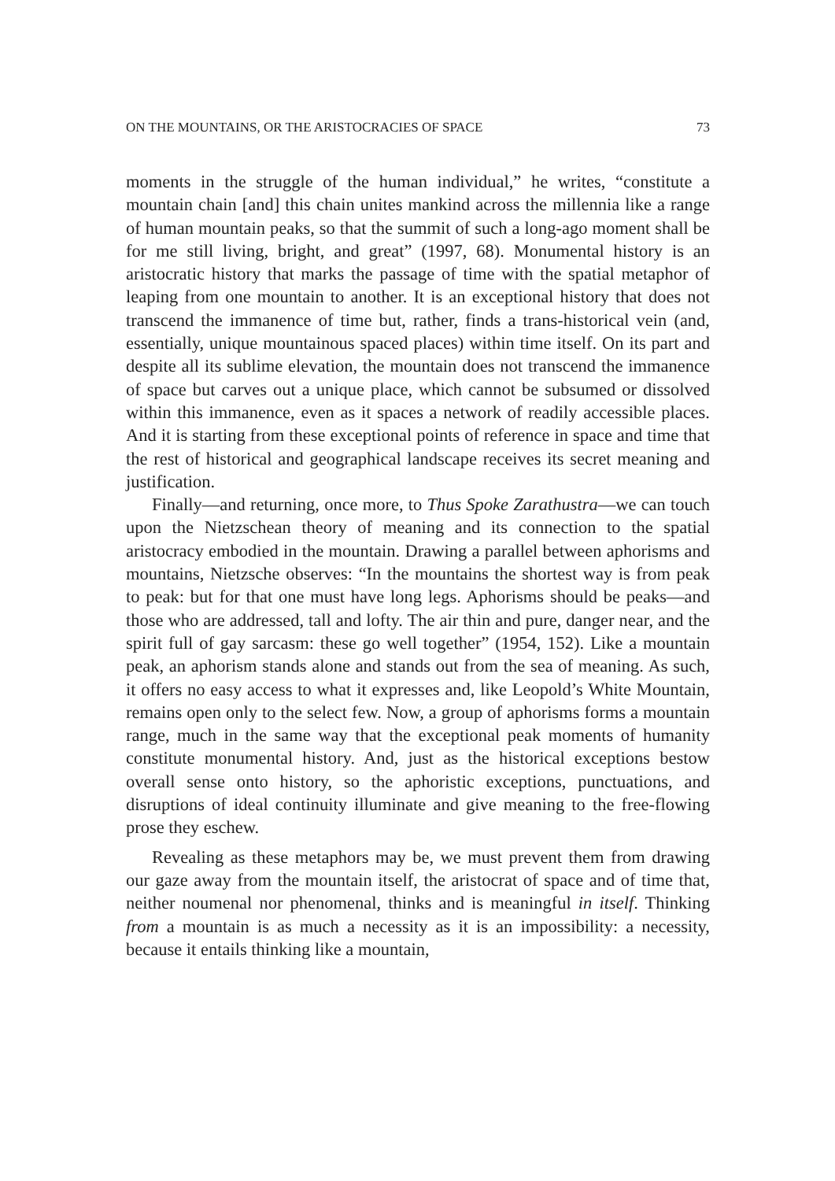ON THE MOUNTAINS, OR THE ARISTOCRACIES OF SPACE 73
moments in the struggle of the human individual,” he writes, “constitute a mountain chain [and] this chain unites mankind across the millennia like a range of human mountain peaks, so that the summit of such a long-ago moment shall be for me still living, bright, and great” (1997, 68). Monumental history is an aristocratic history that marks the passage of time with the spatial metaphor of leaping from one mountain to another. It is an exceptional history that does not transcend the immanence of time but, rather, finds a trans-historical vein (and, essentially, unique mountainous spaced places) within time itself. On its part and despite all its sublime elevation, the mountain does not transcend the immanence of space but carves out a unique place, which cannot be subsumed or dissolved within this immanence, even as it spaces a network of readily accessible places. And it is starting from these exceptional points of reference in space and time that the rest of historical and geographical landscape receives its secret meaning and justification.
Finally—and returning, once more, to Thus Spoke Zarathustra—we can touch upon the Nietzschean theory of meaning and its connection to the spatial aristocracy embodied in the mountain. Drawing a parallel between aphorisms and mountains, Nietzsche observes: “In the mountains the shortest way is from peak to peak: but for that one must have long legs. Aphorisms should be peaks—and those who are addressed, tall and lofty. The air thin and pure, danger near, and the spirit full of gay sarcasm: these go well together” (1954, 152). Like a mountain peak, an aphorism stands alone and stands out from the sea of meaning. As such, it offers no easy access to what it expresses and, like Leopold’s White Mountain, remains open only to the select few. Now, a group of aphorisms forms a mountain range, much in the same way that the exceptional peak moments of humanity constitute monumental history. And, just as the historical exceptions bestow overall sense onto history, so the aphoristic exceptions, punctuations, and disruptions of ideal continuity illuminate and give meaning to the free-flowing prose they eschew.
Revealing as these metaphors may be, we must prevent them from drawing our gaze away from the mountain itself, the aristocrat of space and of time that, neither noumenal nor phenomenal, thinks and is meaningful in itself. Thinking from a mountain is as much a necessity as it is an impossibility: a necessity, because it entails thinking like a mountain,